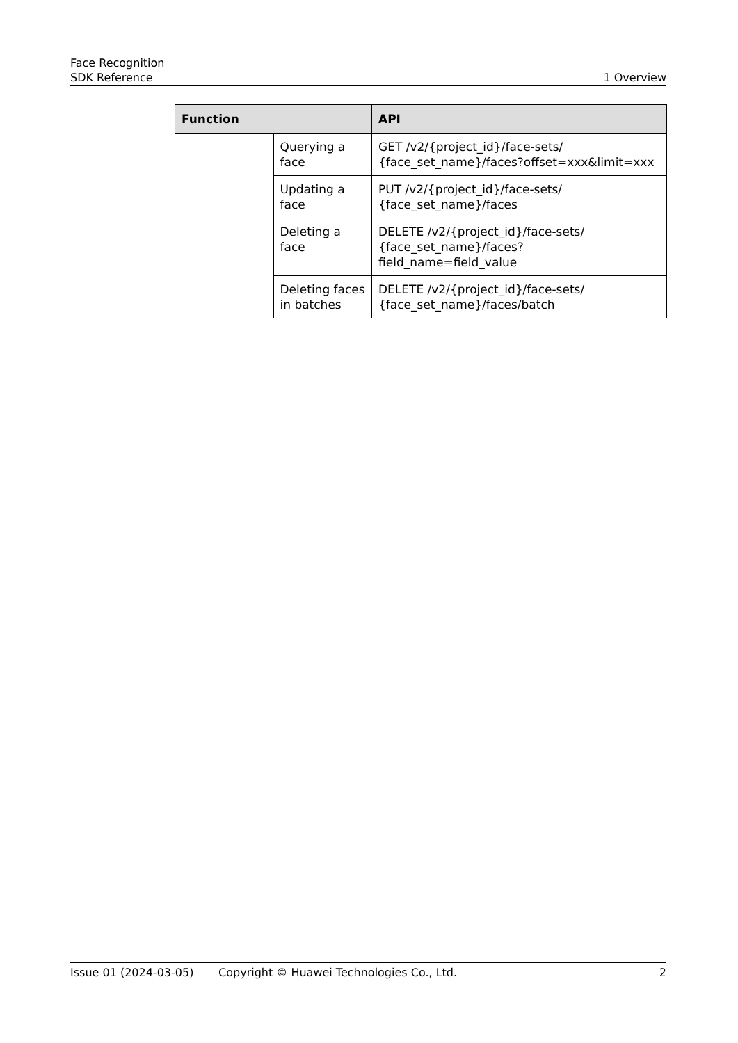Face Recognition
SDK Reference
1 Overview
| Function | | API |
| --- | --- | --- |
| | Querying a face | GET /v2/{project_id}/face-sets/ {face_set_name}/faces?offset=xxx&limit=xxx |
| | Updating a face | PUT /v2/{project_id}/face-sets/ {face_set_name}/faces |
| | Deleting a face | DELETE /v2/{project_id}/face-sets/ {face_set_name}/faces?field_name=field_value |
| | Deleting faces in batches | DELETE /v2/{project_id}/face-sets/ {face_set_name}/faces/batch |
Issue 01 (2024-03-05) Copyright © Huawei Technologies Co., Ltd. 2